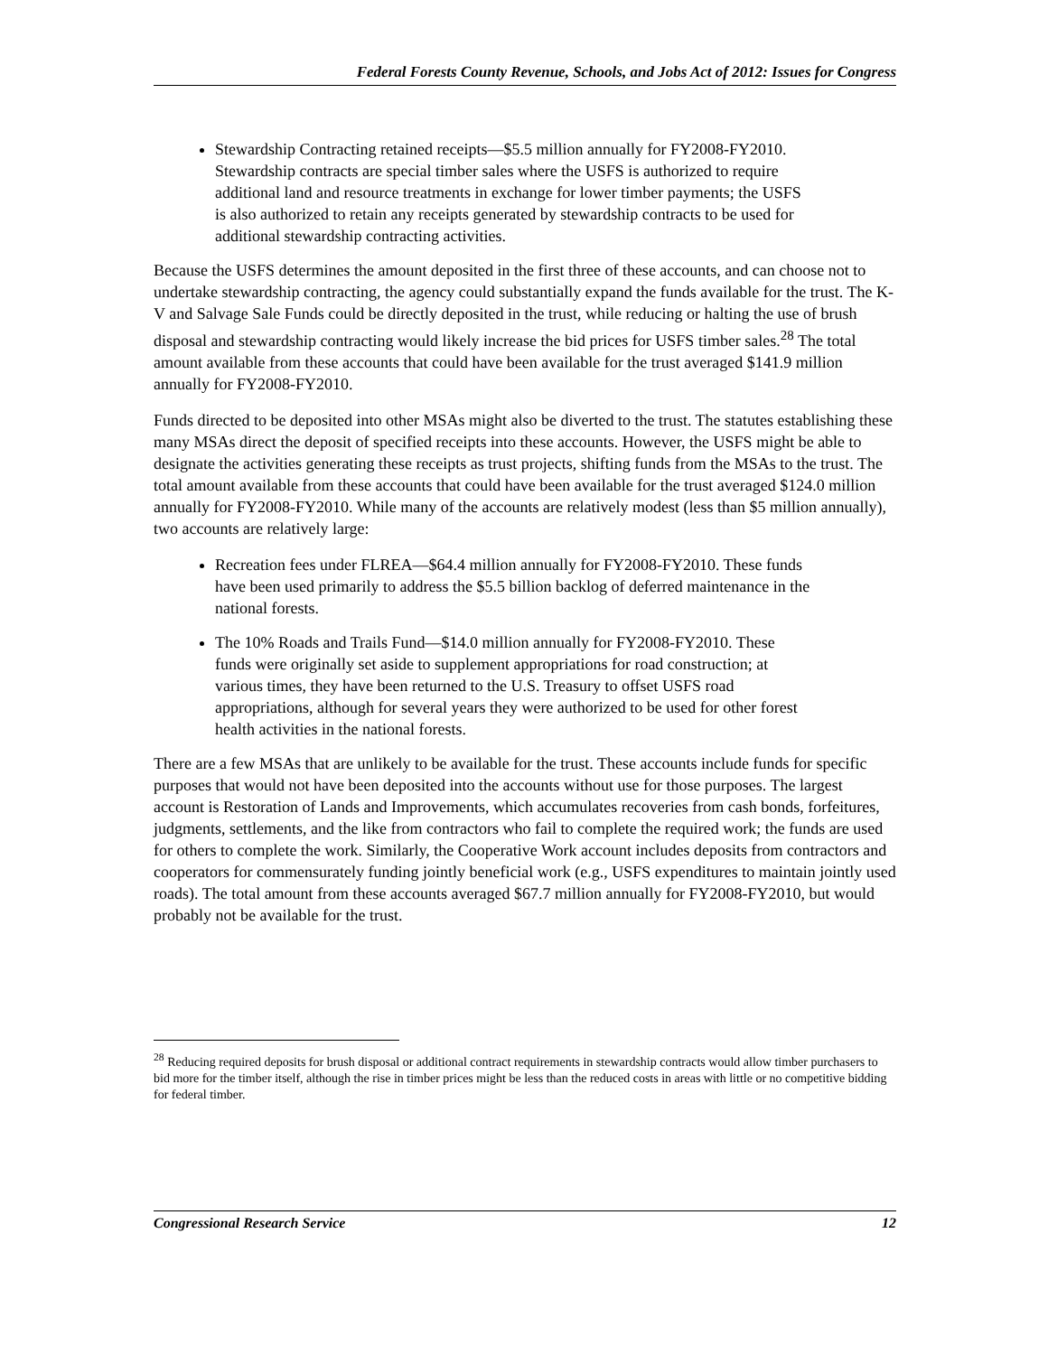Federal Forests County Revenue, Schools, and Jobs Act of 2012: Issues for Congress
Stewardship Contracting retained receipts—$5.5 million annually for FY2008-FY2010. Stewardship contracts are special timber sales where the USFS is authorized to require additional land and resource treatments in exchange for lower timber payments; the USFS is also authorized to retain any receipts generated by stewardship contracts to be used for additional stewardship contracting activities.
Because the USFS determines the amount deposited in the first three of these accounts, and can choose not to undertake stewardship contracting, the agency could substantially expand the funds available for the trust. The K-V and Salvage Sale Funds could be directly deposited in the trust, while reducing or halting the use of brush disposal and stewardship contracting would likely increase the bid prices for USFS timber sales.<sup>28</sup> The total amount available from these accounts that could have been available for the trust averaged $141.9 million annually for FY2008-FY2010.
Funds directed to be deposited into other MSAs might also be diverted to the trust. The statutes establishing these many MSAs direct the deposit of specified receipts into these accounts. However, the USFS might be able to designate the activities generating these receipts as trust projects, shifting funds from the MSAs to the trust. The total amount available from these accounts that could have been available for the trust averaged $124.0 million annually for FY2008-FY2010. While many of the accounts are relatively modest (less than $5 million annually), two accounts are relatively large:
Recreation fees under FLREA—$64.4 million annually for FY2008-FY2010. These funds have been used primarily to address the $5.5 billion backlog of deferred maintenance in the national forests.
The 10% Roads and Trails Fund—$14.0 million annually for FY2008-FY2010. These funds were originally set aside to supplement appropriations for road construction; at various times, they have been returned to the U.S. Treasury to offset USFS road appropriations, although for several years they were authorized to be used for other forest health activities in the national forests.
There are a few MSAs that are unlikely to be available for the trust. These accounts include funds for specific purposes that would not have been deposited into the accounts without use for those purposes. The largest account is Restoration of Lands and Improvements, which accumulates recoveries from cash bonds, forfeitures, judgments, settlements, and the like from contractors who fail to complete the required work; the funds are used for others to complete the work. Similarly, the Cooperative Work account includes deposits from contractors and cooperators for commensurately funding jointly beneficial work (e.g., USFS expenditures to maintain jointly used roads). The total amount from these accounts averaged $67.7 million annually for FY2008-FY2010, but would probably not be available for the trust.
<sup>28</sup> Reducing required deposits for brush disposal or additional contract requirements in stewardship contracts would allow timber purchasers to bid more for the timber itself, although the rise in timber prices might be less than the reduced costs in areas with little or no competitive bidding for federal timber.
Congressional Research Service 12